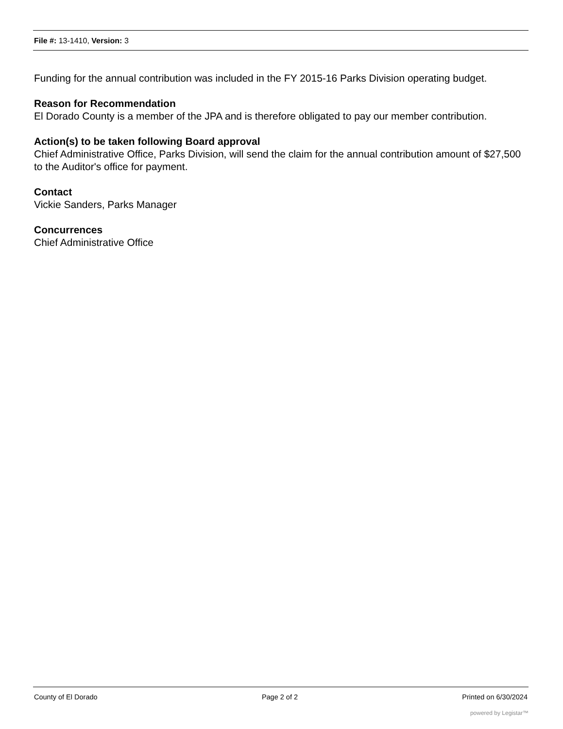File #: 13-1410, Version: 3
Funding for the annual contribution was included in the FY 2015-16 Parks Division operating budget.
Reason for Recommendation
El Dorado County is a member of the JPA and is therefore obligated to pay our member contribution.
Action(s) to be taken following Board approval
Chief Administrative Office, Parks Division, will send the claim for the annual contribution amount of $27,500 to the Auditor's office for payment.
Contact
Vickie Sanders, Parks Manager
Concurrences
Chief Administrative Office
County of El Dorado Page 2 of 2 Printed on 6/30/2024
powered by Legistar™